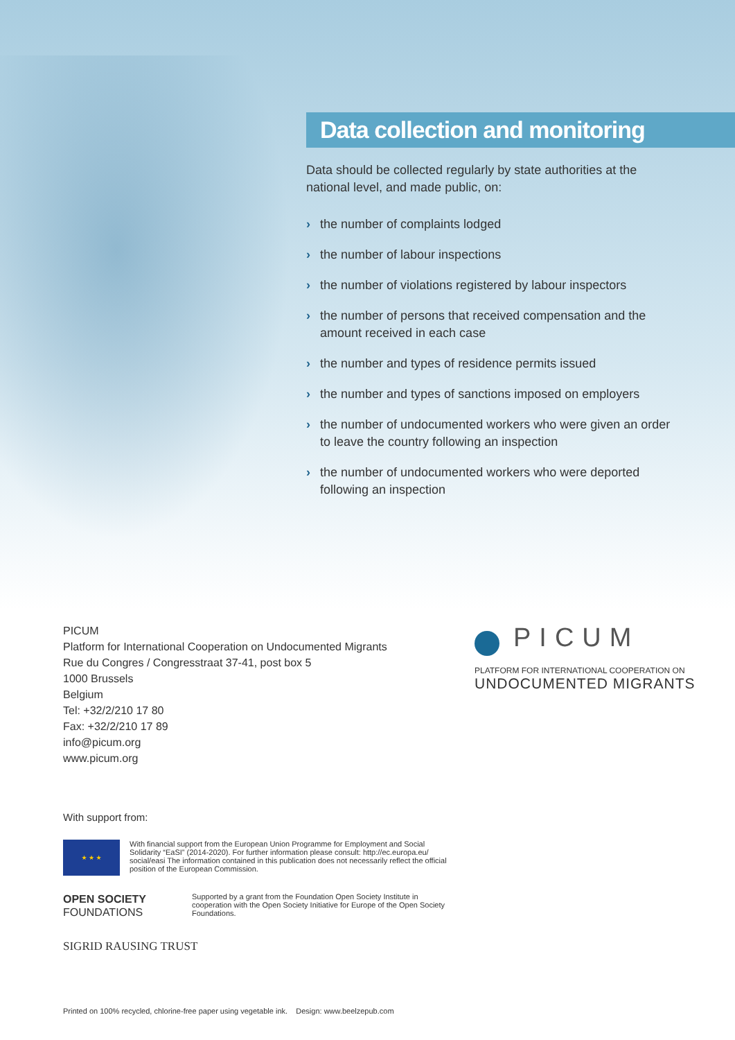Data collection and monitoring
Data should be collected regularly by state authorities at the national level, and made public, on:
› the number of complaints lodged
› the number of labour inspections
› the number of violations registered by labour inspectors
› the number of persons that received compensation and the amount received in each case
› the number and types of residence permits issued
› the number and types of sanctions imposed on employers
› the number of undocumented workers who were given an order to leave the country following an inspection
› the number of undocumented workers who were deported following an inspection
PICUM
Platform for International Cooperation on Undocumented Migrants
Rue du Congres / Congresstraat 37-41, post box 5
1000 Brussels
Belgium
Tel: +32/2/210 17 80
Fax: +32/2/210 17 89
info@picum.org
www.picum.org
PICUM
PLATFORM FOR INTERNATIONAL COOPERATION ON
UNDOCUMENTED MIGRANTS
With support from:
★ ★ ★
With financial support from the European Union Programme for Employment and Social Solidarity “EaSI” (2014-2020). For further information please consult: http://ec.europa.eu/ social/easi The information contained in this publication does not necessarily reflect the official position of the European Commission.
OPEN SOCIETY
FOUNDATIONS
Supported by a grant from the Foundation Open Society Institute in cooperation with the Open Society Initiative for Europe of the Open Society Foundations.
SIGRID RAUSING TRUST
Printed on 100% recycled, chlorine-free paper using vegetable ink. Design: www.beelzepub.com